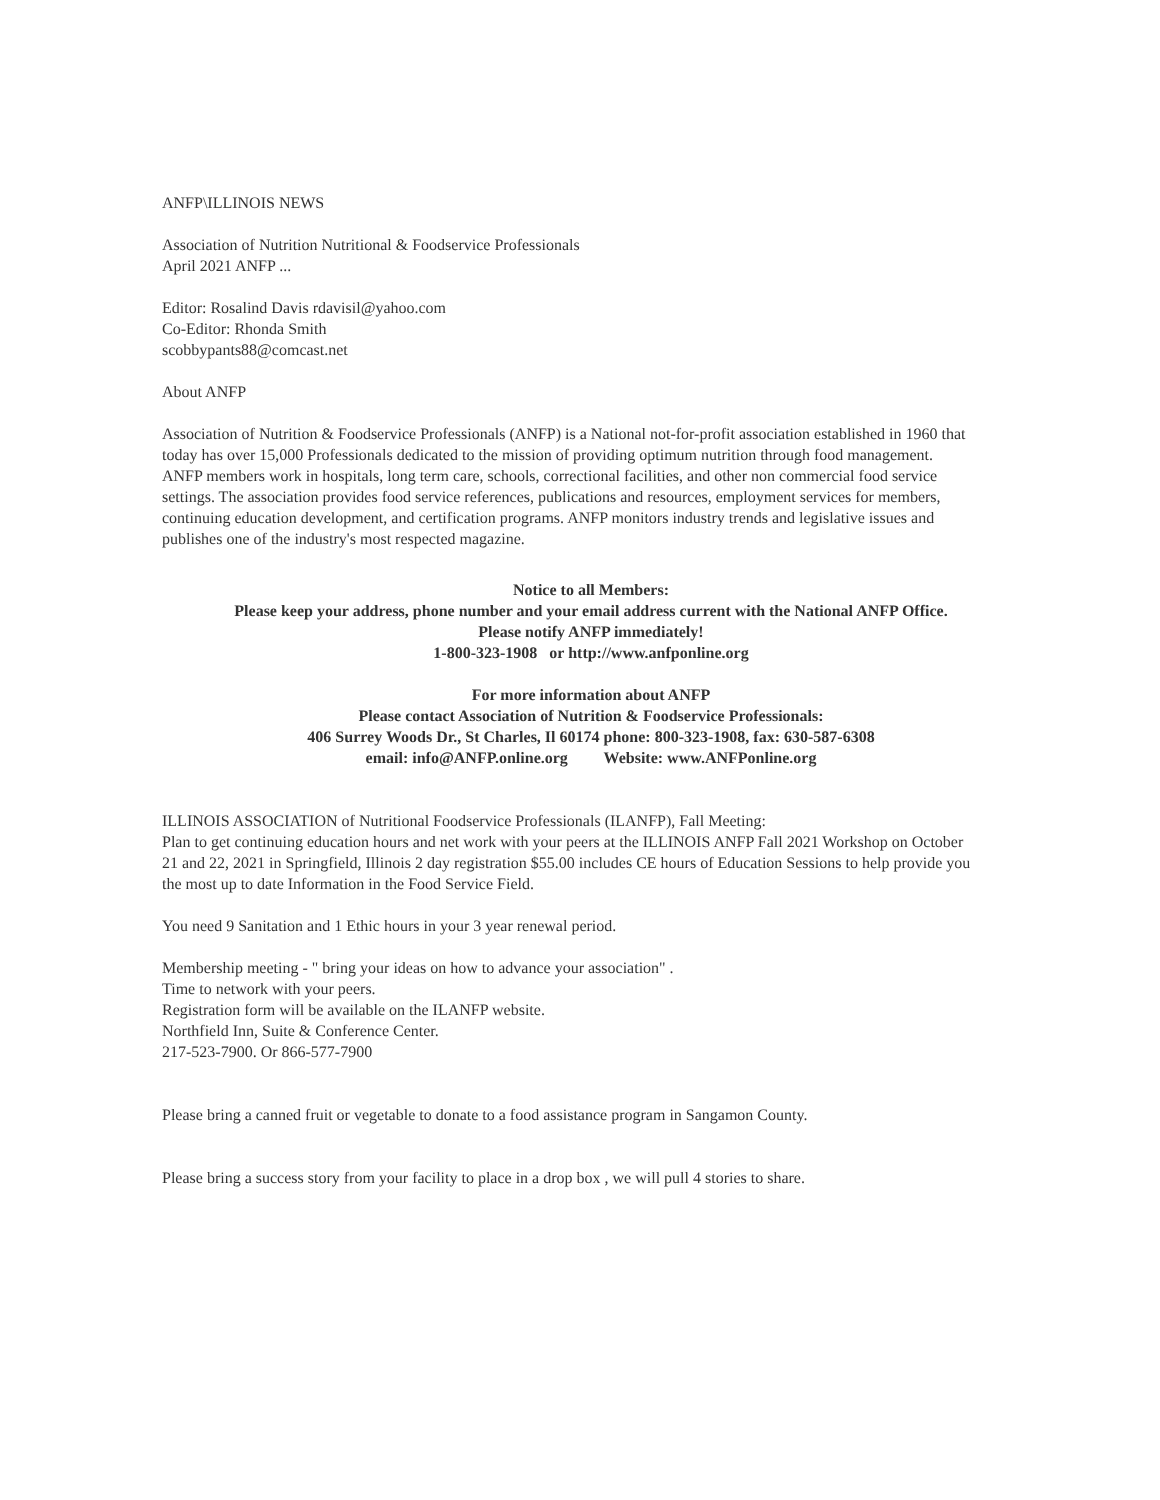ANFP\ILLINOIS NEWS
Association of Nutrition Nutritional & Foodservice Professionals
April 2021 ANFP ...
Editor: Rosalind Davis rdavisil@yahoo.com
Co-Editor: Rhonda Smith
scobbypants88@comcast.net
About ANFP
Association of Nutrition & Foodservice Professionals (ANFP) is a National not-for-profit association established in 1960 that today has over 15,000 Professionals dedicated to the mission of providing optimum nutrition through food management.
ANFP members work in hospitals, long term care, schools, correctional facilities, and other non commercial food service settings. The association provides food service references, publications and resources, employment services for members, continuing education development, and certification programs. ANFP monitors industry trends and legislative issues and publishes one of the industry's most respected magazine.
Notice to all Members:
Please keep your address, phone number and your email address current with the National ANFP Office.
Please notify ANFP immediately!
1-800-323-1908 or http://www.anfponline.org
For more information about ANFP
Please contact Association of Nutrition & Foodservice Professionals:
406 Surrey Woods Dr., St Charles, Il 60174 phone: 800-323-1908, fax: 630-587-6308
email: info@ANFP.online.org Website: www.ANFPonline.org
ILLINOIS ASSOCIATION of Nutritional Foodservice Professionals (ILANFP), Fall Meeting:
Plan to get continuing education hours and net work with your peers at the ILLINOIS ANFP Fall 2021 Workshop on October 21 and 22, 2021 in Springfield, Illinois 2 day registration $55.00 includes CE hours of Education Sessions to help provide you the most up to date Information in the Food Service Field.
You need 9 Sanitation and 1 Ethic hours in your 3 year renewal period.
Membership meeting - " bring your ideas on how to advance your association" .
Time to network with your peers.
Registration form will be available on the ILANFP website.
Northfield Inn, Suite & Conference Center.
217-523-7900. Or 866-577-7900
Please bring a canned fruit or vegetable to donate to a food assistance program in Sangamon County.
Please bring a success story from your facility to place in a drop box , we will pull 4 stories to share.